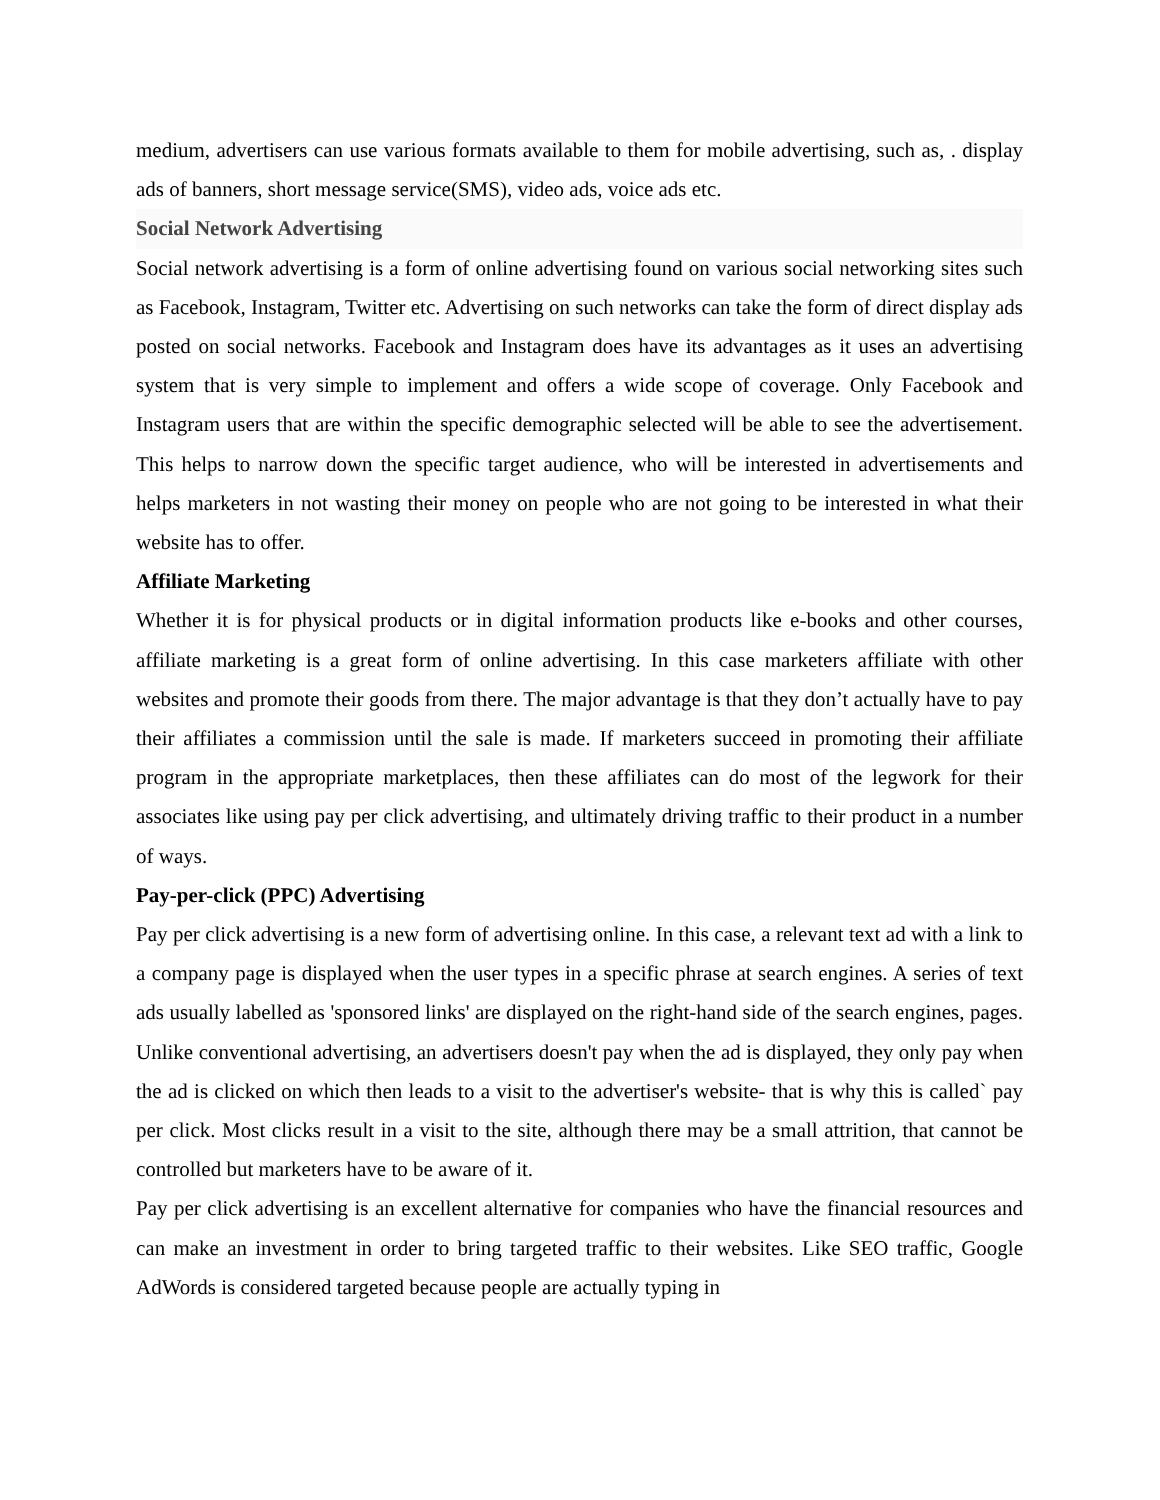medium, advertisers can use various formats available to them for mobile advertising, such as, . display ads of banners, short message service(SMS), video ads, voice ads etc.
Social Network Advertising
Social network advertising is a form of online advertising found on various social networking sites such as Facebook, Instagram, Twitter etc. Advertising on such networks can take the form of direct display ads posted on social networks. Facebook and Instagram does have its advantages as it uses an advertising system that is very simple to implement and offers a wide scope of coverage. Only Facebook and Instagram users that are within the specific demographic selected will be able to see the advertisement. This helps to narrow down the specific target audience, who will be interested in advertisements and helps marketers in not wasting their money on people who are not going to be interested in what their website has to offer.
Affiliate Marketing
Whether it is for physical products or in digital information products like e-books and other courses, affiliate marketing is a great form of online advertising. In this case marketers affiliate with other websites and promote their goods from there. The major advantage is that they don’t actually have to pay their affiliates a commission until the sale is made. If marketers succeed in promoting their affiliate program in the appropriate marketplaces, then these affiliates can do most of the legwork for their associates like using pay per click advertising, and ultimately driving traffic to their product in a number of ways.
Pay-per-click (PPC) Advertising
Pay per click advertising is a new form of advertising online. In this case, a relevant text ad with a link to a company page is displayed when the user types in a specific phrase at search engines. A series of text ads usually labelled as 'sponsored links' are displayed on the right-hand side of the search engines, pages. Unlike conventional advertising, an advertisers doesn't pay when the ad is displayed, they only pay when the ad is clicked on which then leads to a visit to the advertiser's website- that is why this is called` pay per click. Most clicks result in a visit to the site, although there may be a small attrition, that cannot be controlled but marketers have to be aware of it.
Pay per click advertising is an excellent alternative for companies who have the financial resources and can make an investment in order to bring targeted traffic to their websites. Like SEO traffic, Google AdWords is considered targeted because people are actually typing in